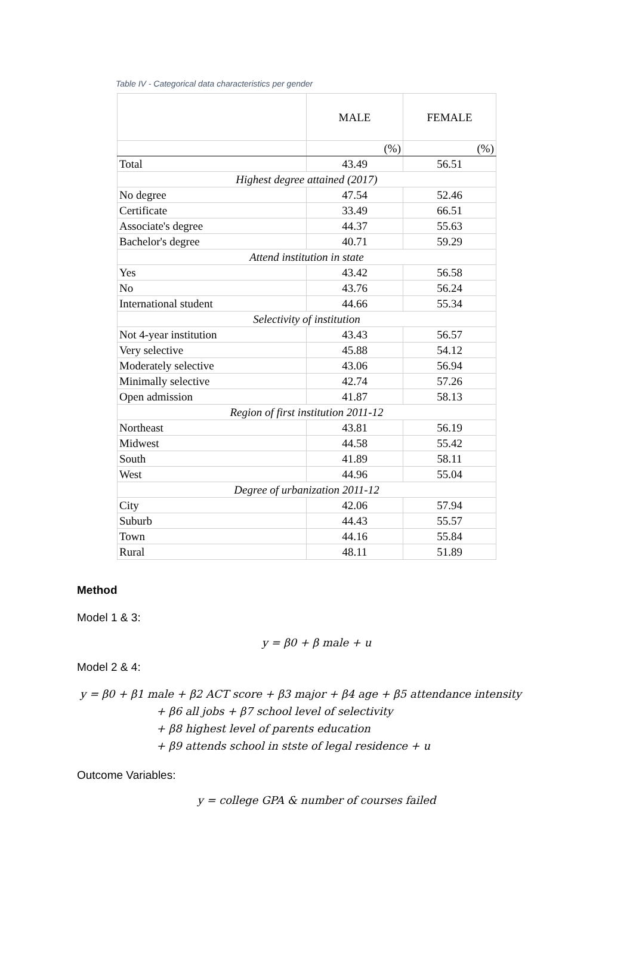Table IV - Categorical data characteristics per gender
| | MALE | FEMALE |
| | (%) | (%) |
| Total | 43.49 | 56.51 |
| Highest degree attained (2017) | | |
| No degree | 47.54 | 52.46 |
| Certificate | 33.49 | 66.51 |
| Associate's degree | 44.37 | 55.63 |
| Bachelor's degree | 40.71 | 59.29 |
| Attend institution in state | | |
| Yes | 43.42 | 56.58 |
| No | 43.76 | 56.24 |
| International student | 44.66 | 55.34 |
| Selectivity of institution | | |
| Not 4-year institution | 43.43 | 56.57 |
| Very selective | 45.88 | 54.12 |
| Moderately selective | 43.06 | 56.94 |
| Minimally selective | 42.74 | 57.26 |
| Open admission | 41.87 | 58.13 |
| Region of first institution 2011-12 | | |
| Northeast | 43.81 | 56.19 |
| Midwest | 44.58 | 55.42 |
| South | 41.89 | 58.11 |
| West | 44.96 | 55.04 |
| Degree of urbanization 2011-12 | | |
| City | 42.06 | 57.94 |
| Suburb | 44.43 | 55.57 |
| Town | 44.16 | 55.84 |
| Rural | 48.11 | 51.89 |
Method
Model 1 & 3:
y = β0 + β male + u
Model 2 & 4:
y = β0 + β1 male + β2 ACT score + β3 major + β4 age + β5 attendance intensity
+ β6 all jobs + β7 school level of selectivity
+ β8 highest level of parents education
+ β9 attends school in stste of legal residence + u
Outcome Variables:
y = college GPA & number of courses failed